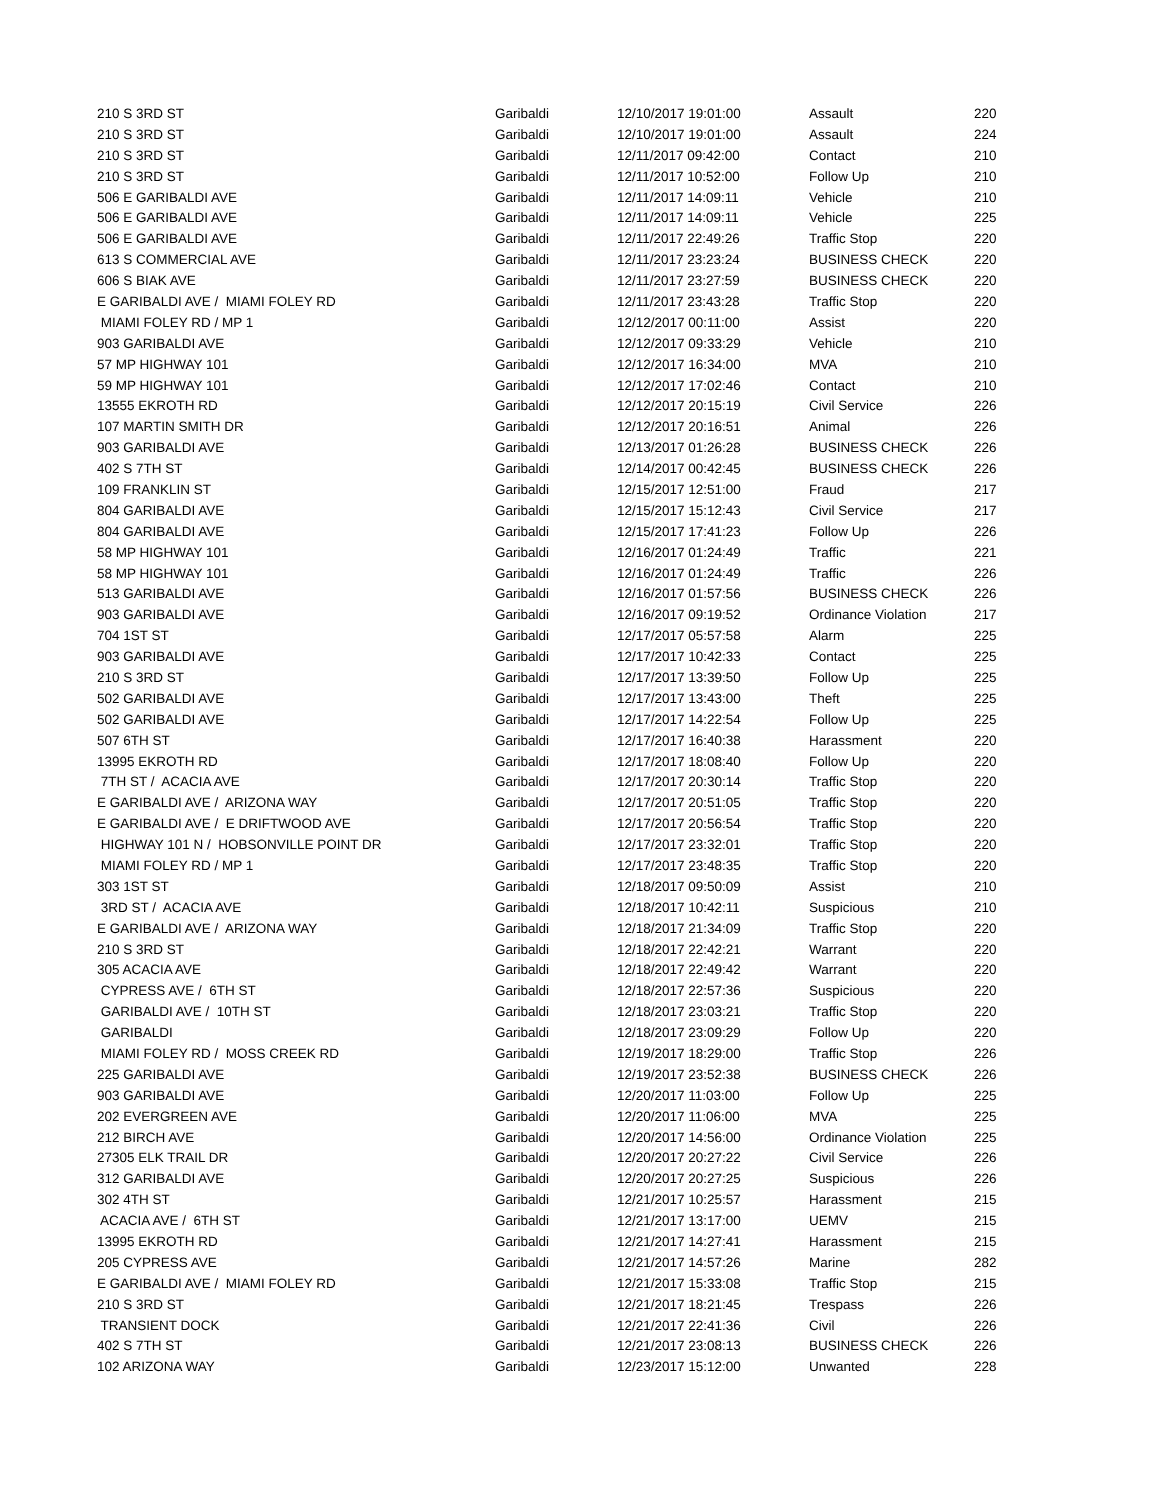| 210 S 3RD ST | Garibaldi | 12/10/2017 19:01:00 | Assault | 220 |
| 210 S 3RD ST | Garibaldi | 12/10/2017 19:01:00 | Assault | 224 |
| 210 S 3RD ST | Garibaldi | 12/11/2017 09:42:00 | Contact | 210 |
| 210 S 3RD ST | Garibaldi | 12/11/2017 10:52:00 | Follow Up | 210 |
| 506 E GARIBALDI AVE | Garibaldi | 12/11/2017 14:09:11 | Vehicle | 210 |
| 506 E GARIBALDI AVE | Garibaldi | 12/11/2017 14:09:11 | Vehicle | 225 |
| 506 E GARIBALDI AVE | Garibaldi | 12/11/2017 22:49:26 | Traffic Stop | 220 |
| 613 S COMMERCIAL AVE | Garibaldi | 12/11/2017 23:23:24 | BUSINESS CHECK | 220 |
| 606 S BIAK AVE | Garibaldi | 12/11/2017 23:27:59 | BUSINESS CHECK | 220 |
| E GARIBALDI AVE / MIAMI FOLEY RD | Garibaldi | 12/11/2017 23:43:28 | Traffic Stop | 220 |
| MIAMI FOLEY RD / MP 1 | Garibaldi | 12/12/2017 00:11:00 | Assist | 220 |
| 903 GARIBALDI AVE | Garibaldi | 12/12/2017 09:33:29 | Vehicle | 210 |
| 57 MP HIGHWAY 101 | Garibaldi | 12/12/2017 16:34:00 | MVA | 210 |
| 59 MP HIGHWAY 101 | Garibaldi | 12/12/2017 17:02:46 | Contact | 210 |
| 13555 EKROTH RD | Garibaldi | 12/12/2017 20:15:19 | Civil Service | 226 |
| 107 MARTIN SMITH DR | Garibaldi | 12/12/2017 20:16:51 | Animal | 226 |
| 903 GARIBALDI AVE | Garibaldi | 12/13/2017 01:26:28 | BUSINESS CHECK | 226 |
| 402 S 7TH ST | Garibaldi | 12/14/2017 00:42:45 | BUSINESS CHECK | 226 |
| 109 FRANKLIN ST | Garibaldi | 12/15/2017 12:51:00 | Fraud | 217 |
| 804 GARIBALDI AVE | Garibaldi | 12/15/2017 15:12:43 | Civil Service | 217 |
| 804 GARIBALDI AVE | Garibaldi | 12/15/2017 17:41:23 | Follow Up | 226 |
| 58 MP HIGHWAY 101 | Garibaldi | 12/16/2017 01:24:49 | Traffic | 221 |
| 58 MP HIGHWAY 101 | Garibaldi | 12/16/2017 01:24:49 | Traffic | 226 |
| 513 GARIBALDI AVE | Garibaldi | 12/16/2017 01:57:56 | BUSINESS CHECK | 226 |
| 903 GARIBALDI AVE | Garibaldi | 12/16/2017 09:19:52 | Ordinance Violation | 217 |
| 704 1ST ST | Garibaldi | 12/17/2017 05:57:58 | Alarm | 225 |
| 903 GARIBALDI AVE | Garibaldi | 12/17/2017 10:42:33 | Contact | 225 |
| 210 S 3RD ST | Garibaldi | 12/17/2017 13:39:50 | Follow Up | 225 |
| 502 GARIBALDI AVE | Garibaldi | 12/17/2017 13:43:00 | Theft | 225 |
| 502 GARIBALDI AVE | Garibaldi | 12/17/2017 14:22:54 | Follow Up | 225 |
| 507 6TH ST | Garibaldi | 12/17/2017 16:40:38 | Harassment | 220 |
| 13995 EKROTH RD | Garibaldi | 12/17/2017 18:08:40 | Follow Up | 220 |
| 7TH ST / ACACIA AVE | Garibaldi | 12/17/2017 20:30:14 | Traffic Stop | 220 |
| E GARIBALDI AVE / ARIZONA WAY | Garibaldi | 12/17/2017 20:51:05 | Traffic Stop | 220 |
| E GARIBALDI AVE / E DRIFTWOOD AVE | Garibaldi | 12/17/2017 20:56:54 | Traffic Stop | 220 |
| HIGHWAY 101 N / HOBSONVILLE POINT DR | Garibaldi | 12/17/2017 23:32:01 | Traffic Stop | 220 |
| MIAMI FOLEY RD / MP 1 | Garibaldi | 12/17/2017 23:48:35 | Traffic Stop | 220 |
| 303 1ST ST | Garibaldi | 12/18/2017 09:50:09 | Assist | 210 |
| 3RD ST / ACACIA AVE | Garibaldi | 12/18/2017 10:42:11 | Suspicious | 210 |
| E GARIBALDI AVE / ARIZONA WAY | Garibaldi | 12/18/2017 21:34:09 | Traffic Stop | 220 |
| 210 S 3RD ST | Garibaldi | 12/18/2017 22:42:21 | Warrant | 220 |
| 305 ACACIA AVE | Garibaldi | 12/18/2017 22:49:42 | Warrant | 220 |
| CYPRESS AVE / 6TH ST | Garibaldi | 12/18/2017 22:57:36 | Suspicious | 220 |
| GARIBALDI AVE / 10TH ST | Garibaldi | 12/18/2017 23:03:21 | Traffic Stop | 220 |
| GARIBALDI | Garibaldi | 12/18/2017 23:09:29 | Follow Up | 220 |
| MIAMI FOLEY RD / MOSS CREEK RD | Garibaldi | 12/19/2017 18:29:00 | Traffic Stop | 226 |
| 225 GARIBALDI AVE | Garibaldi | 12/19/2017 23:52:38 | BUSINESS CHECK | 226 |
| 903 GARIBALDI AVE | Garibaldi | 12/20/2017 11:03:00 | Follow Up | 225 |
| 202 EVERGREEN AVE | Garibaldi | 12/20/2017 11:06:00 | MVA | 225 |
| 212 BIRCH AVE | Garibaldi | 12/20/2017 14:56:00 | Ordinance Violation | 225 |
| 27305 ELK TRAIL DR | Garibaldi | 12/20/2017 20:27:22 | Civil Service | 226 |
| 312 GARIBALDI AVE | Garibaldi | 12/20/2017 20:27:25 | Suspicious | 226 |
| 302 4TH ST | Garibaldi | 12/21/2017 10:25:57 | Harassment | 215 |
| ACACIA AVE / 6TH ST | Garibaldi | 12/21/2017 13:17:00 | UEMV | 215 |
| 13995 EKROTH RD | Garibaldi | 12/21/2017 14:27:41 | Harassment | 215 |
| 205 CYPRESS AVE | Garibaldi | 12/21/2017 14:57:26 | Marine | 282 |
| E GARIBALDI AVE / MIAMI FOLEY RD | Garibaldi | 12/21/2017 15:33:08 | Traffic Stop | 215 |
| 210 S 3RD ST | Garibaldi | 12/21/2017 18:21:45 | Trespass | 226 |
| TRANSIENT DOCK | Garibaldi | 12/21/2017 22:41:36 | Civil | 226 |
| 402 S 7TH ST | Garibaldi | 12/21/2017 23:08:13 | BUSINESS CHECK | 226 |
| 102 ARIZONA WAY | Garibaldi | 12/23/2017 15:12:00 | Unwanted | 228 |